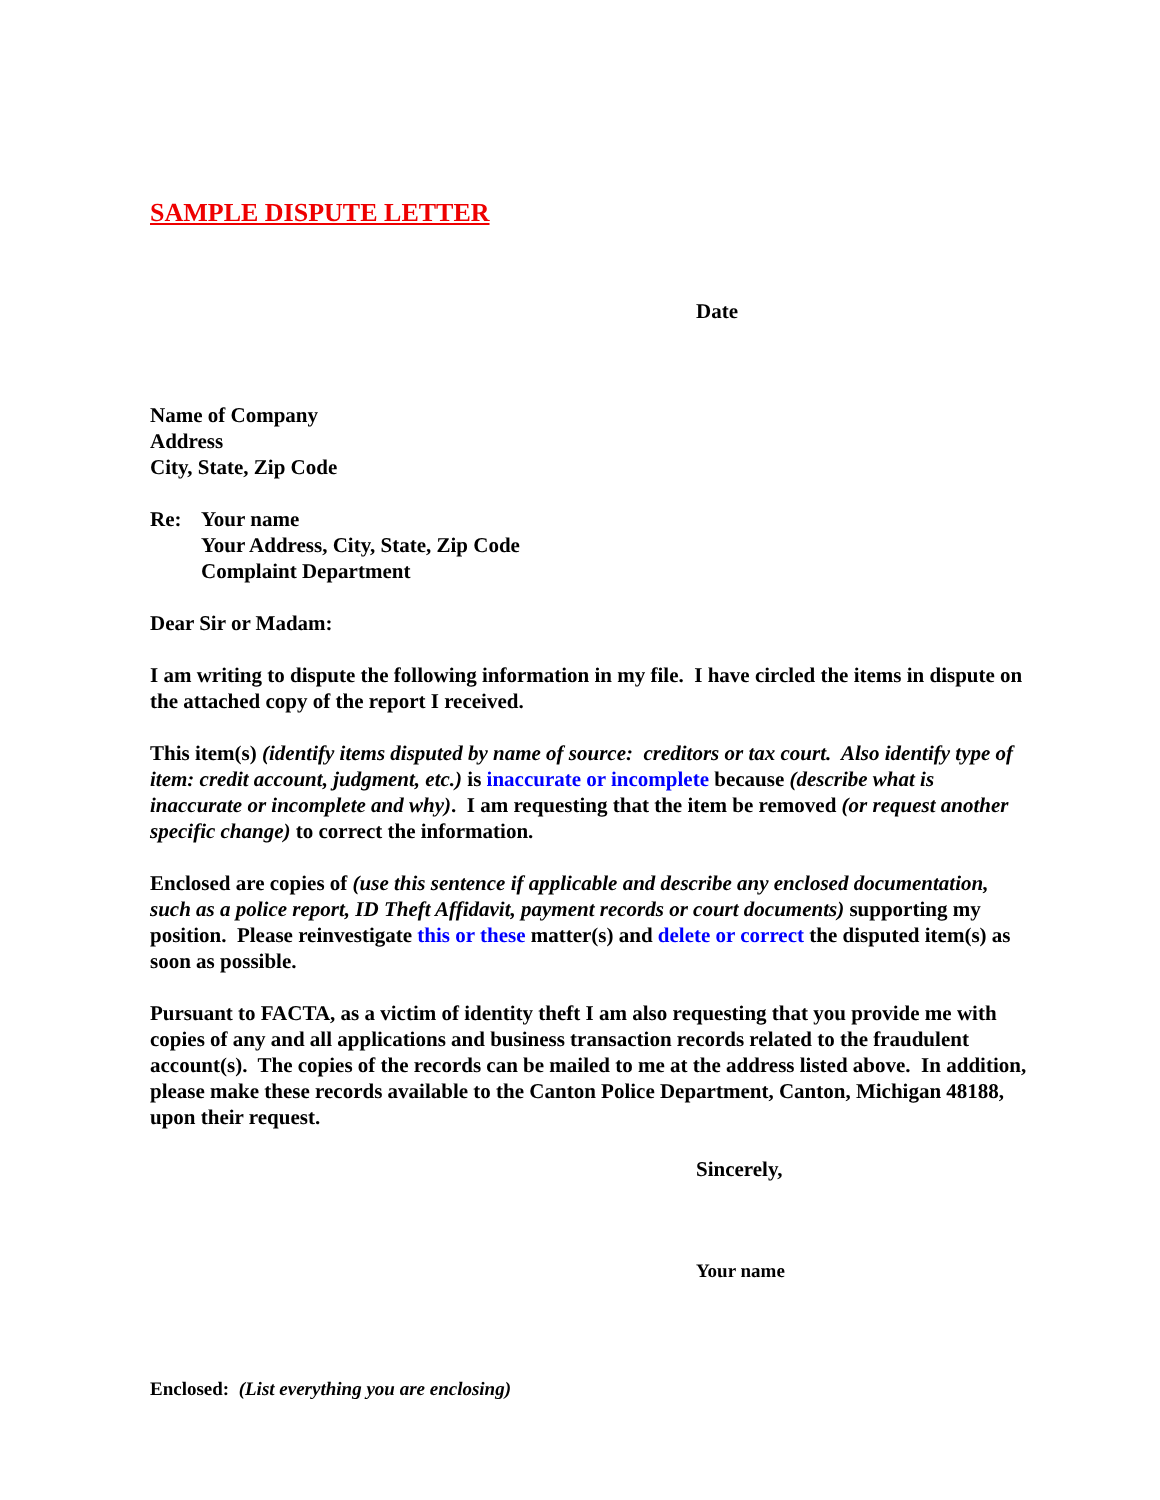SAMPLE DISPUTE LETTER
Date
Name of Company
Address
City, State, Zip Code
Re: Your name
Your Address, City, State, Zip Code
Complaint Department
Dear Sir or Madam:
I am writing to dispute the following information in my file. I have circled the items in dispute on the attached copy of the report I received.
This item(s) (identify items disputed by name of source: creditors or tax court. Also identify type of item: credit account, judgment, etc.) is inaccurate or incomplete because (describe what is inaccurate or incomplete and why). I am requesting that the item be removed (or request another specific change) to correct the information.
Enclosed are copies of (use this sentence if applicable and describe any enclosed documentation, such as a police report, ID Theft Affidavit, payment records or court documents) supporting my position. Please reinvestigate this or these matter(s) and delete or correct the disputed item(s) as soon as possible.
Pursuant to FACTA, as a victim of identity theft I am also requesting that you provide me with copies of any and all applications and business transaction records related to the fraudulent account(s). The copies of the records can be mailed to me at the address listed above. In addition, please make these records available to the Canton Police Department, Canton, Michigan 48188, upon their request.
Sincerely,
Your name
Enclosed: (List everything you are enclosing)